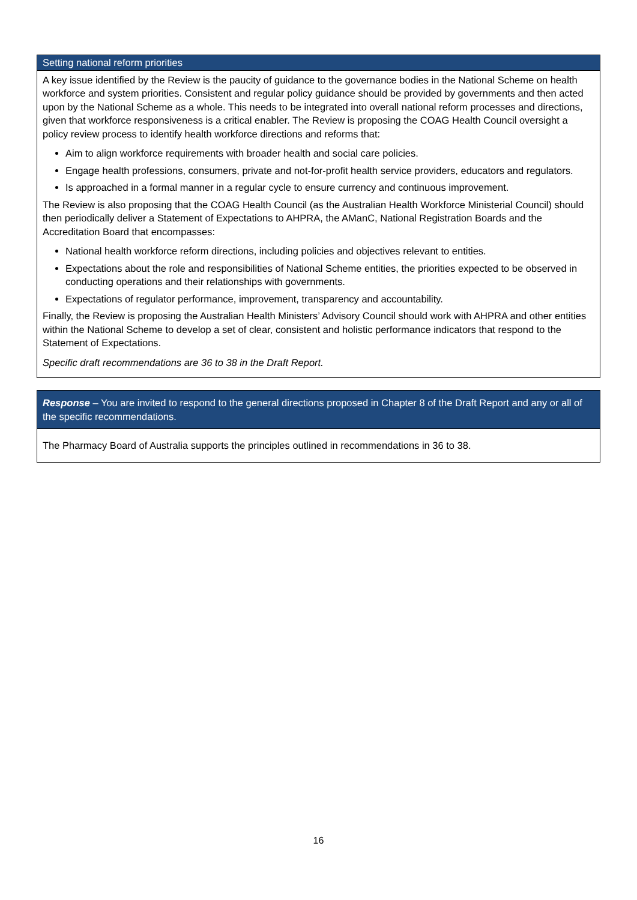| Setting national reform priorities |
| --- |
| A key issue identified by the Review is the paucity of guidance to the governance bodies in the National Scheme on health workforce and system priorities. Consistent and regular policy guidance should be provided by governments and then acted upon by the National Scheme as a whole. This needs to be integrated into overall national reform processes and directions, given that workforce responsiveness is a critical enabler. The Review is proposing the COAG Health Council oversight a policy review process to identify health workforce directions and reforms that: Aim to align workforce requirements with broader health and social care policies. Engage health professions, consumers, private and not-for-profit health service providers, educators and regulators. Is approached in a formal manner in a regular cycle to ensure currency and continuous improvement. The Review is also proposing that the COAG Health Council (as the Australian Health Workforce Ministerial Council) should then periodically deliver a Statement of Expectations to AHPRA, the AManC, National Registration Boards and the Accreditation Board that encompasses: National health workforce reform directions, including policies and objectives relevant to entities. Expectations about the role and responsibilities of National Scheme entities, the priorities expected to be observed in conducting operations and their relationships with governments. Expectations of regulator performance, improvement, transparency and accountability. Finally, the Review is proposing the Australian Health Ministers’ Advisory Council should work with AHPRA and other entities within the National Scheme to develop a set of clear, consistent and holistic performance indicators that respond to the Statement of Expectations. Specific draft recommendations are 36 to 38 in the Draft Report. |
| Response – You are invited to respond to the general directions proposed in Chapter 8 of the Draft Report and any or all of the specific recommendations. |
| --- |
| The Pharmacy Board of Australia supports the principles outlined in recommendations in 36 to 38. |
16